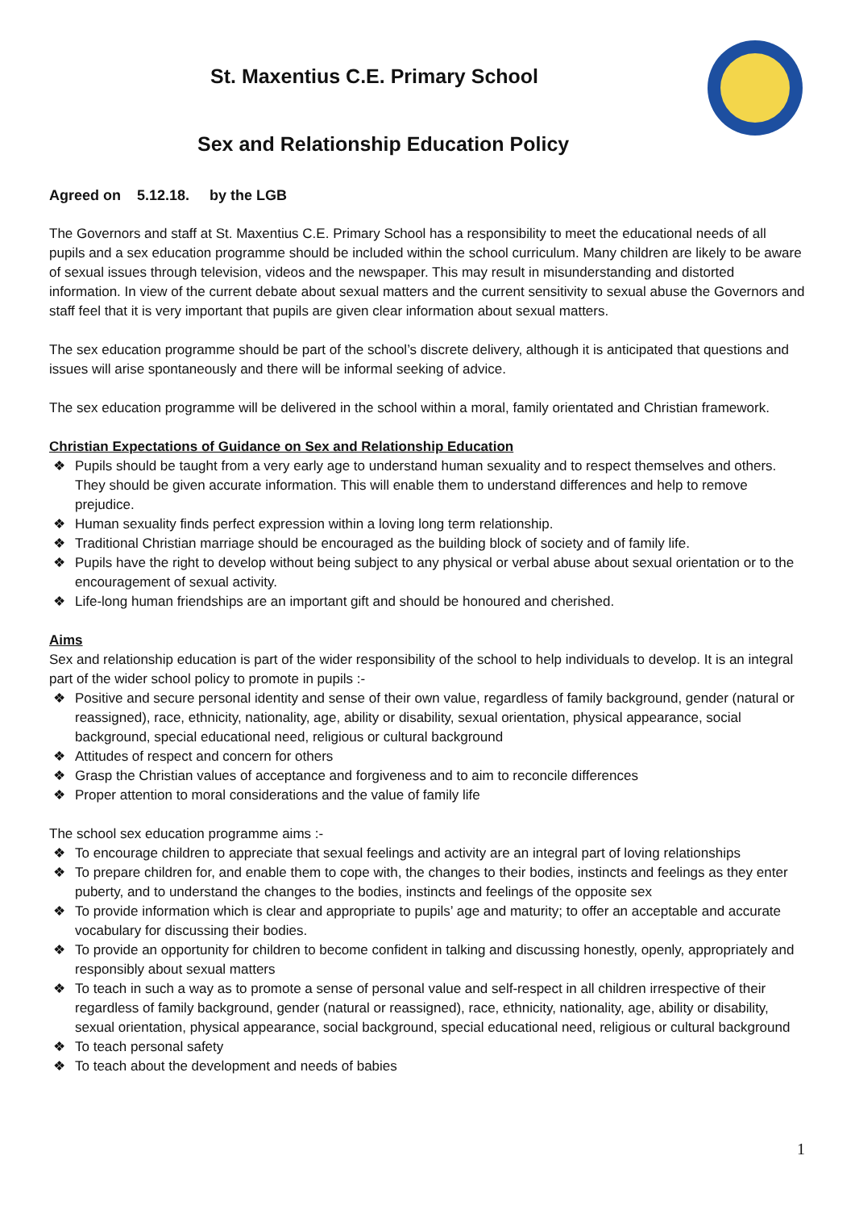St. Maxentius C.E. Primary School
Sex and Relationship Education Policy
Agreed on 5.12.18. by the LGB
The Governors and staff at St. Maxentius C.E. Primary School has a responsibility to meet the educational needs of all pupils and a sex education programme should be included within the school curriculum. Many children are likely to be aware of sexual issues through television, videos and the newspaper. This may result in misunderstanding and distorted information. In view of the current debate about sexual matters and the current sensitivity to sexual abuse the Governors and staff feel that it is very important that pupils are given clear information about sexual matters.
The sex education programme should be part of the school’s discrete delivery, although it is anticipated that questions and issues will arise spontaneously and there will be informal seeking of advice.
The sex education programme will be delivered in the school within a moral, family orientated and Christian framework.
Christian Expectations of Guidance on Sex and Relationship Education
❖ Pupils should be taught from a very early age to understand human sexuality and to respect themselves and others. They should be given accurate information. This will enable them to understand differences and help to remove prejudice.
❖ Human sexuality finds perfect expression within a loving long term relationship.
❖ Traditional Christian marriage should be encouraged as the building block of society and of family life.
❖ Pupils have the right to develop without being subject to any physical or verbal abuse about sexual orientation or to the encouragement of sexual activity.
❖ Life-long human friendships are an important gift and should be honoured and cherished.
Aims
Sex and relationship education is part of the wider responsibility of the school to help individuals to develop. It is an integral part of the wider school policy to promote in pupils :-
❖ Positive and secure personal identity and sense of their own value, regardless of family background, gender (natural or reassigned), race, ethnicity, nationality, age, ability or disability, sexual orientation, physical appearance, social background, special educational need, religious or cultural background
❖ Attitudes of respect and concern for others
❖ Grasp the Christian values of acceptance and forgiveness and to aim to reconcile differences
❖ Proper attention to moral considerations and the value of family life
The school sex education programme aims :-
❖ To encourage children to appreciate that sexual feelings and activity are an integral part of loving relationships
❖ To prepare children for, and enable them to cope with, the changes to their bodies, instincts and feelings as they enter puberty, and to understand the changes to the bodies, instincts and feelings of the opposite sex
❖ To provide information which is clear and appropriate to pupils’ age and maturity; to offer an acceptable and accurate vocabulary for discussing their bodies.
❖ To provide an opportunity for children to become confident in talking and discussing honestly, openly, appropriately and responsibly about sexual matters
❖ To teach in such a way as to promote a sense of personal value and self-respect in all children irrespective of their regardless of family background, gender (natural or reassigned), race, ethnicity, nationality, age, ability or disability, sexual orientation, physical appearance, social background, special educational need, religious or cultural background
❖ To teach personal safety
❖ To teach about the development and needs of babies
1